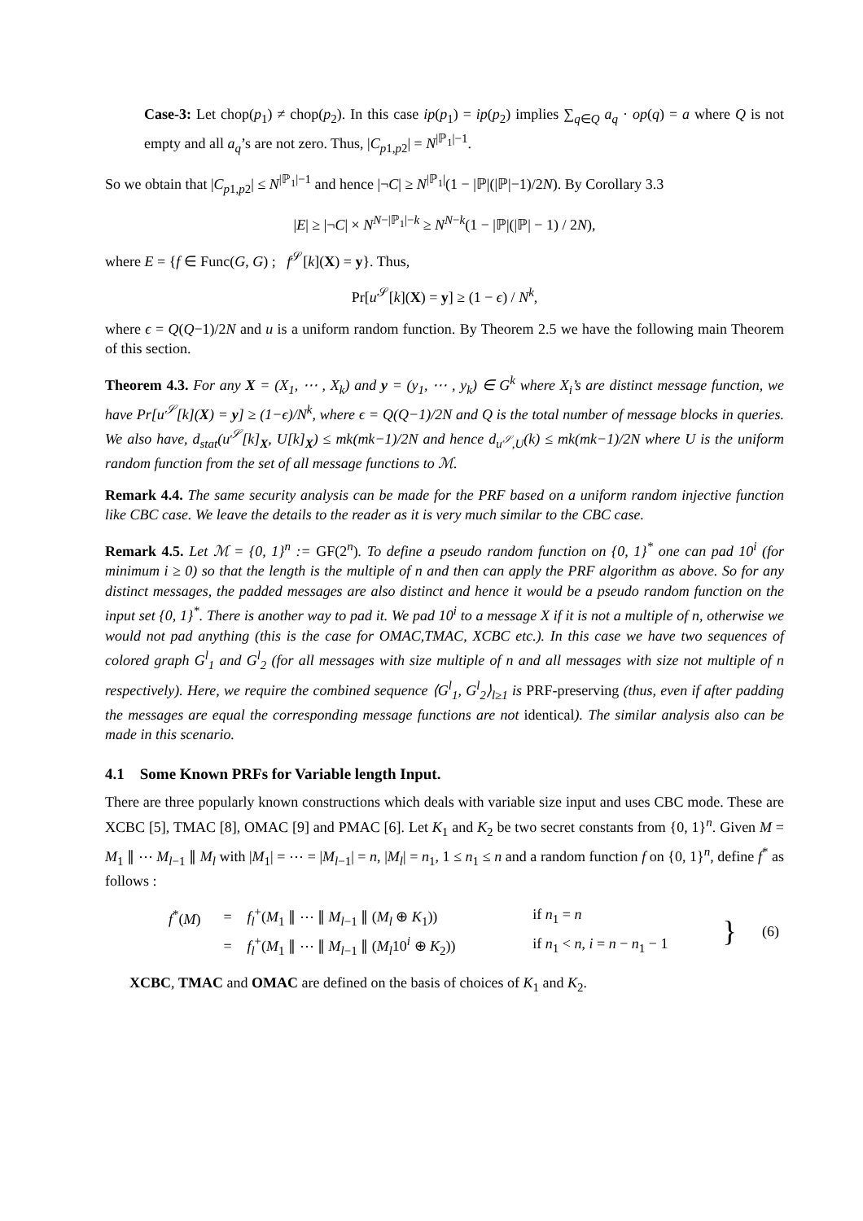Case-3: Let chop(p<sub>1</sub>) ≠ chop(p<sub>2</sub>). In this case ip(p<sub>1</sub>) = ip(p<sub>2</sub>) implies ∑<sub>q∈Q</sub> a<sub>q</sub> · op(q) = a where Q is not empty and all a<sub>q</sub>’s are not zero. Thus, |C<sub>p1,p2</sub>| = N<sup>|ℙ<sub>1</sub>|−1</sup>.
So we obtain that |C<sub>p1,p2</sub>| ≤ N<sup>|ℙ<sub>1</sub>|−1</sup> and hence |¬C| ≥ N<sup>|ℙ<sub>1</sub>|</sup>(1 − |ℙ|(|ℙ|−1)/2N). By Corollary 3.3
|E| ≥ |¬C| × N<sup>N−|ℙ<sub>1</sub>|−k</sup> ≥ N<sup>N−k</sup>(1 − |ℙ|(|ℙ| − 1) / 2N),
where E = {f ∈ Func(G, G) ; f<sup>𝒮</sup>[k](X) = y}. Thus,
Pr[u<sup>𝒮</sup>[k](X) = y] ≥ (1 − ϵ) / N<sup>k</sup>,
where ϵ = Q(Q−1)/2N and u is a uniform random function. By Theorem 2.5 we have the following main Theorem of this section.
Theorem 4.3. For any X = (X<sub>1</sub>, ⋯ , X<sub>k</sub>) and y = (y<sub>1</sub>, ⋯ , y<sub>k</sub>) ∈ G<sup>k</sup> where X<sub>i</sub>’s are distinct message function, we have Pr[u<sup>𝒮</sup>[k](X) = y] ≥ (1−ϵ)/N<sup>k</sup>, where ϵ = Q(Q−1)/2N and Q is the total number of message blocks in queries. We also have, d<sub>stat</sub>(u<sup>𝒮</sup>[k]<sub>X</sub>, U[k]<sub>X</sub>) ≤ mk(mk−1)/2N and hence d<sub>u<sup>𝒮</sup>,U</sub>(k) ≤ mk(mk−1)/2N where U is the uniform random function from the set of all message functions to ℳ.
Remark 4.4. The same security analysis can be made for the PRF based on a uniform random injective function like CBC case. We leave the details to the reader as it is very much similar to the CBC case.
Remark 4.5. Let ℳ = {0, 1}<sup>n</sup> := GF(2<sup>n</sup>). To define a pseudo random function on {0, 1}<sup>*</sup> one can pad 10<sup>i</sup> (for minimum i ≥ 0) so that the length is the multiple of n and then can apply the PRF algorithm as above. So for any distinct messages, the padded messages are also distinct and hence it would be a pseudo random function on the input set {0, 1}<sup>*</sup>. There is another way to pad it. We pad 10<sup>i</sup> to a message X if it is not a multiple of n, otherwise we would not pad anything (this is the case for OMAC,TMAC, XCBC etc.). In this case we have two sequences of colored graph G<sup>l</sup><sub>1</sub> and G<sup>l</sup><sub>2</sub> (for all messages with size multiple of n and all messages with size not multiple of n respectively). Here, we require the combined sequence ⟨G<sup>l</sup><sub>1</sub>, G<sup>l</sup><sub>2</sub>⟩<sub>l≥1</sub> is PRF-preserving (thus, even if after padding the messages are equal the corresponding message functions are not identical). The similar analysis also can be made in this scenario.
4.1 Some Known PRFs for Variable length Input.
There are three popularly known constructions which deals with variable size input and uses CBC mode. These are XCBC [5], TMAC [8], OMAC [9] and PMAC [6]. Let K<sub>1</sub> and K<sub>2</sub> be two secret constants from {0, 1}<sup>n</sup>. Given M = M<sub>1</sub> ∥ ⋯ M<sub>l−1</sub> ∥ M<sub>l</sub> with |M<sub>1</sub>| = ⋯ = |M<sub>l−1</sub>| = n, |M<sub>l</sub>| = n<sub>1</sub>, 1 ≤ n<sub>1</sub> ≤ n and a random function f on {0, 1}<sup>n</sup>, define f<sup>*</sup> as follows :
| | f<sup>*</sup>( M ) | = | f<sub>l</sub><sup>+</sup>( M<sub>1</sub> ∥ ⋯ ∥ M<sub>l−1</sub> ∥ ( M<sub>l</sub> ⊕ K<sub>1</sub>)) | if n<sub>1</sub> = n | } | (6) |
| | | = | f<sub>l</sub><sup>+</sup>( M<sub>1</sub> ∥ ⋯ ∥ M<sub>l−1</sub> ∥ ( M<sub>l</sub> 10<sup>i</sup> ⊕ K<sub>2</sub>)) | if n<sub>1</sub> < n , i = n − n<sub>1</sub> − 1 | | |
XCBC, TMAC and OMAC are defined on the basis of choices of K<sub>1</sub> and K<sub>2</sub>.